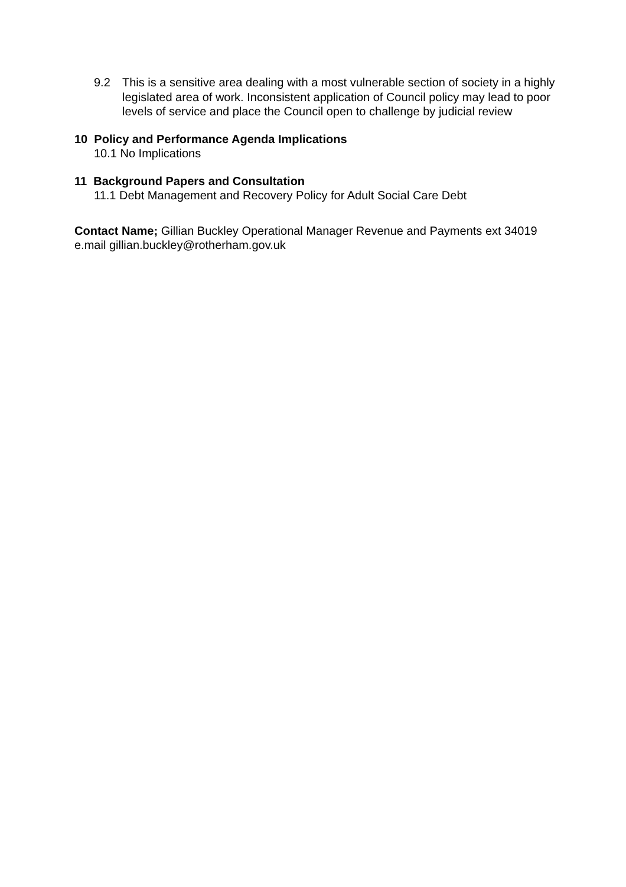9.2 This is a sensitive area dealing with a most vulnerable section of society in a highly legislated area of work. Inconsistent application of Council policy may lead to poor levels of service and place the Council open to challenge by judicial review
10 Policy and Performance Agenda Implications
10.1 No Implications
11 Background Papers and Consultation
11.1 Debt Management and Recovery Policy for Adult Social Care Debt
Contact Name; Gillian Buckley Operational Manager Revenue and Payments ext 34019 e.mail gillian.buckley@rotherham.gov.uk